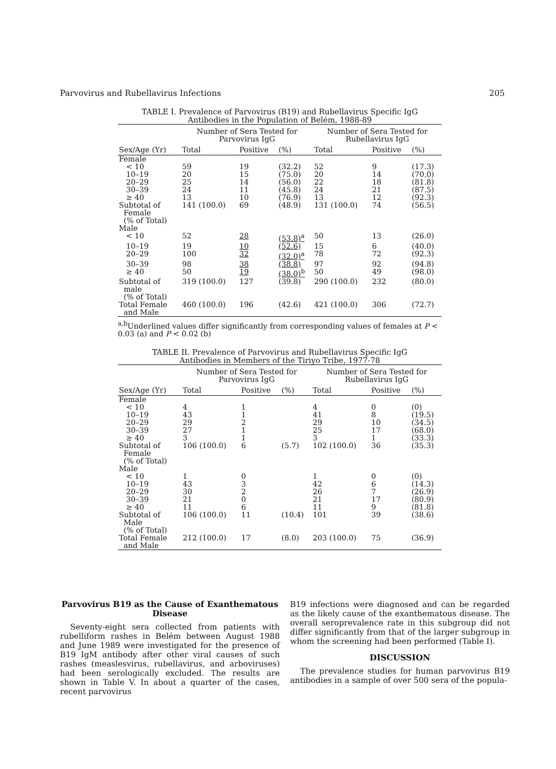Parvovirus and Rubellavirus Infections 205
TABLE I. Prevalence of Parvovirus (B19) and Rubellavirus Specific IgG
Antibodies in the Population of Belém, 1988-89
| | Number of Sera Tested for Parvovirus IgG | | | Number of Sera Tested for Rubellavirus IgG | | |
| --- | --- | --- | --- | --- | --- | --- |
| Sex/Age (Yr) | Total | Positive | (%) | Total | Positive | (%) |
| Female | | | | | | |
| < 10 | 59 | 19 | (32.2) | 52 | 9 | (17.3) |
| 10–19 | 20 | 15 | (75.0) | 20 | 14 | (70.0) |
| 20–29 | 25 | 14 | (56.0) | 22 | 18 | (81.8) |
| 30–39 | 24 | 11 | (45.8) | 24 | 21 | (87.5) |
| ≥ 40 | 13 | 10 | (76.9) | 13 | 12 | (92.3) |
| Subtotal of Female (% of Total) | 141 (100.0) | 69 | (48.9) | 131 (100.0) | 74 | (56.5) |
| Male | | | | | | |
| < 10 | 52 | 28 | (53.8)<sup>a</sup> | 50 | 13 | (26.0) |
| 10–19 | 19 | 10 | (52.6) | 15 | 6 | (40.0) |
| 20–29 | 100 | 32 | (32.0)<sup>a</sup> | 78 | 72 | (92.3) |
| 30–39 | 98 | 38 | (38.8) | 97 | 92 | (94.8) |
| ≥ 40 | 50 | 19 | (38.0)<sup>b</sup> | 50 | 49 | (98.0) |
| Subtotal of male (% of Total) | 319 (100.0) | 127 | (39.8) | 290 (100.0) | 232 | (80.0) |
| Total Female and Male | 460 (100.0) | 196 | (42.6) | 421 (100.0) | 306 | (72.7) |
<sup>a,b</sup>Underlined values differ significantly from corresponding values of females at P < 0.03 (a) and P < 0.02 (b)
TABLE II. Prevalence of Parvovirus and Rubellavirus Specific IgG
Antibodies in Members of the Tiriyo Tribe, 1977-78
| | Number of Sera Tested for Parvovirus IgG | | | Number of Sera Tested for Rubellavirus IgG | | |
| --- | --- | --- | --- | --- | --- | --- |
| Sex/Age (Yr) | Total | Positive | (%) | Total | Positive | (%) |
| Female | | | | | | |
| < 10 | 4 | 1 | | 4 | 0 | (0) |
| 10–19 | 43 | 1 | | 41 | 8 | (19.5) |
| 20–29 | 29 | 2 | | 29 | 10 | (34.5) |
| 30–39 | 27 | 1 | | 25 | 17 | (68.0) |
| ≥ 40 | 3 | 1 | | 3 | 1 | (33.3) |
| Subtotal of Female (% of Total) | 106 (100.0) | 6 | (5.7) | 102 (100.0) | 36 | (35.3) |
| Male | | | | | | |
| < 10 | 1 | 0 | | 1 | 0 | (0) |
| 10–19 | 43 | 3 | | 42 | 6 | (14.3) |
| 20–29 | 30 | 2 | | 26 | 7 | (26.9) |
| 30–39 | 21 | 0 | | 21 | 17 | (80.9) |
| ≥ 40 | 11 | 6 | | 11 | 9 | (81.8) |
| Subtotal of Male (% of Total) | 106 (100.0) | 11 | (10.4) | 101 | 39 | (38.6) |
| Total Female and Male | 212 (100.0) | 17 | (8.0) | 203 (100.0) | 75 | (36.9) |
Parvovirus B19 as the Cause of Exanthematous Disease
Seventy-eight sera collected from patients with rubelliform rashes in Belém between August 1988 and June 1989 were investigated for the presence of B19 IgM antibody after other viral causes of such rashes (measlesvirus, rubellavirus, and arboviruses) had been serologically excluded. The results are shown in Table V. In about a quarter of the cases, recent parvovirus
B19 infections were diagnosed and can be regarded as the likely cause of the exanthematous disease. The overall seroprevalence rate in this subgroup did not differ significantly from that of the larger subgroup in whom the screening had been performed (Table I).
DISCUSSION
The prevalence studies for human parvovirus B19 antibodies in a sample of over 500 sera of the popula-